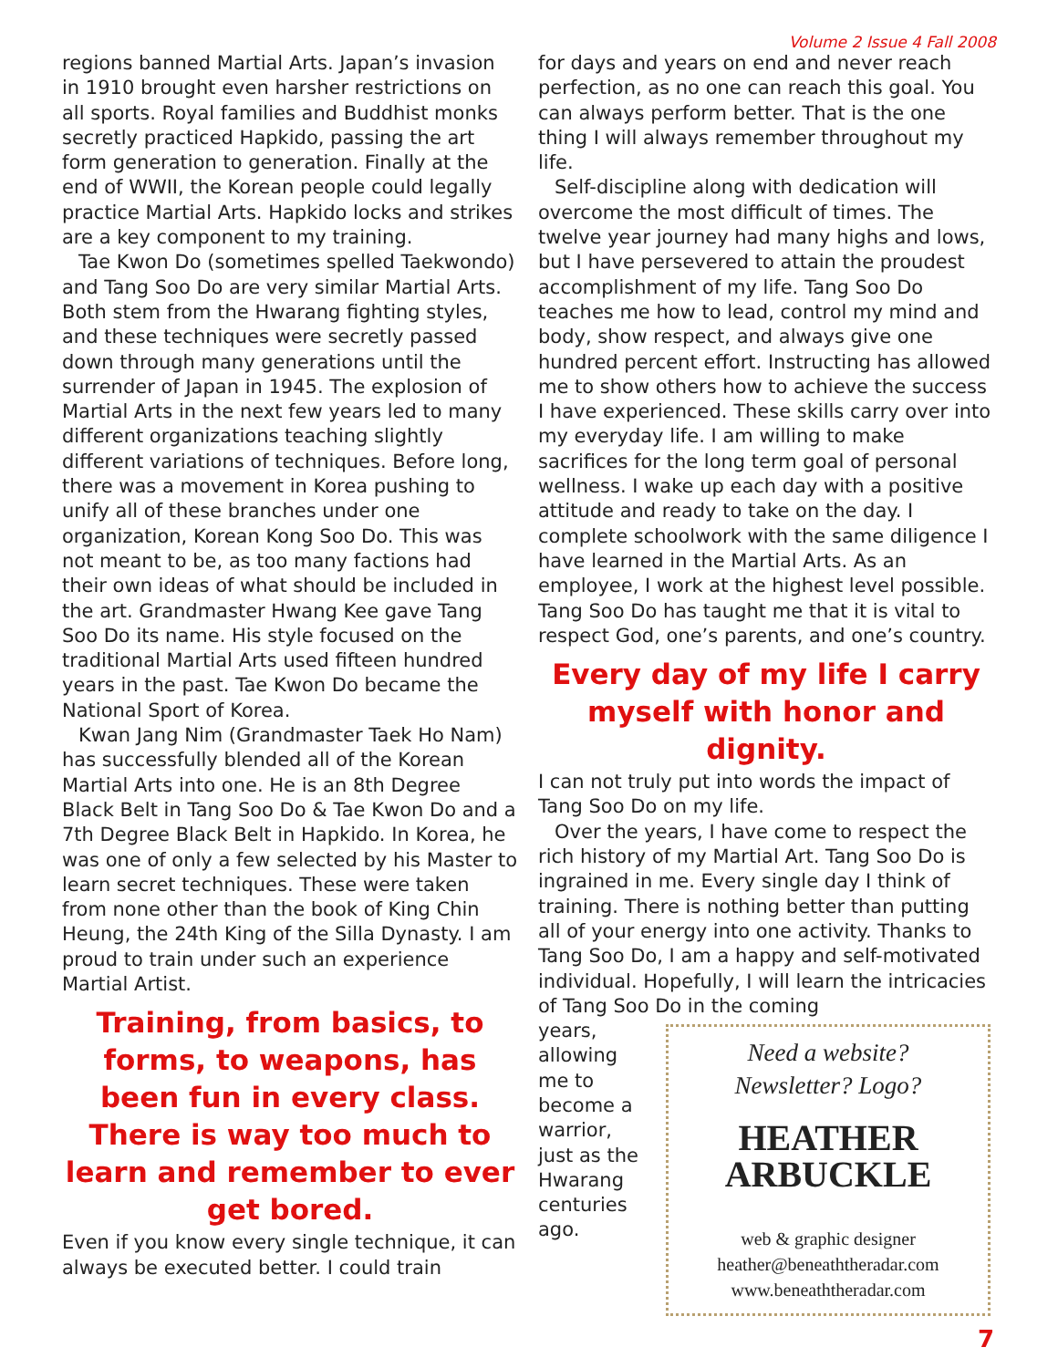Volume 2 Issue 4 Fall 2008
regions banned Martial Arts. Japan’s invasion in 1910 brought even harsher restrictions on all sports. Royal families and Buddhist monks secretly practiced Hapkido, passing the art form generation to generation. Finally at the end of WWII, the Korean people could legally practice Martial Arts. Hapkido locks and strikes are a key component to my training.
Tae Kwon Do (sometimes spelled Taekwondo) and Tang Soo Do are very similar Martial Arts. Both stem from the Hwarang fighting styles, and these techniques were secretly passed down through many generations until the surrender of Japan in 1945. The explosion of Martial Arts in the next few years led to many different organizations teaching slightly different variations of techniques. Before long, there was a movement in Korea pushing to unify all of these branches under one organization, Korean Kong Soo Do. This was not meant to be, as too many factions had their own ideas of what should be included in the art. Grandmaster Hwang Kee gave Tang Soo Do its name. His style focused on the traditional Martial Arts used fifteen hundred years in the past. Tae Kwon Do became the National Sport of Korea.
Kwan Jang Nim (Grandmaster Taek Ho Nam) has successfully blended all of the Korean Martial Arts into one. He is an 8th Degree Black Belt in Tang Soo Do & Tae Kwon Do and a 7th Degree Black Belt in Hapkido. In Korea, he was one of only a few selected by his Master to learn secret techniques. These were taken from none other than the book of King Chin Heung, the 24th King of the Silla Dynasty. I am proud to train under such an experience Martial Artist.
Training, from basics, to forms, to weapons, has been fun in every class. There is way too much to learn and remember to ever get bored.
Even if you know every single technique, it can always be executed better. I could train
for days and years on end and never reach perfection, as no one can reach this goal. You can always perform better. That is the one thing I will always remember throughout my life.
Self-discipline along with dedication will overcome the most difficult of times. The twelve year journey had many highs and lows, but I have persevered to attain the proudest accomplishment of my life. Tang Soo Do teaches me how to lead, control my mind and body, show respect, and always give one hundred percent effort. Instructing has allowed me to show others how to achieve the success I have experienced. These skills carry over into my everyday life. I am willing to make sacrifices for the long term goal of personal wellness. I wake up each day with a positive attitude and ready to take on the day. I complete schoolwork with the same diligence I have learned in the Martial Arts. As an employee, I work at the highest level possible. Tang Soo Do has taught me that it is vital to respect God, one’s parents, and one’s country.
Every day of my life I carry myself with honor and dignity.
I can not truly put into words the impact of Tang Soo Do on my life.
Over the years, I have come to respect the rich history of my Martial Art. Tang Soo Do is ingrained in me. Every single day I think of training. There is nothing better than putting all of your energy into one activity. Thanks to Tang Soo Do, I am a happy and self-motivated individual. Hopefully, I will learn the intricacies of Tang Soo Do in the coming
years, allowing me to become a warrior, just as the Hwarang centuries ago.
Need a website?
Newsletter? Logo?
HEATHER
ARBUCKLE
web & graphic designer
heather@beneaththeradar.com
www.beneaththeradar.com
7